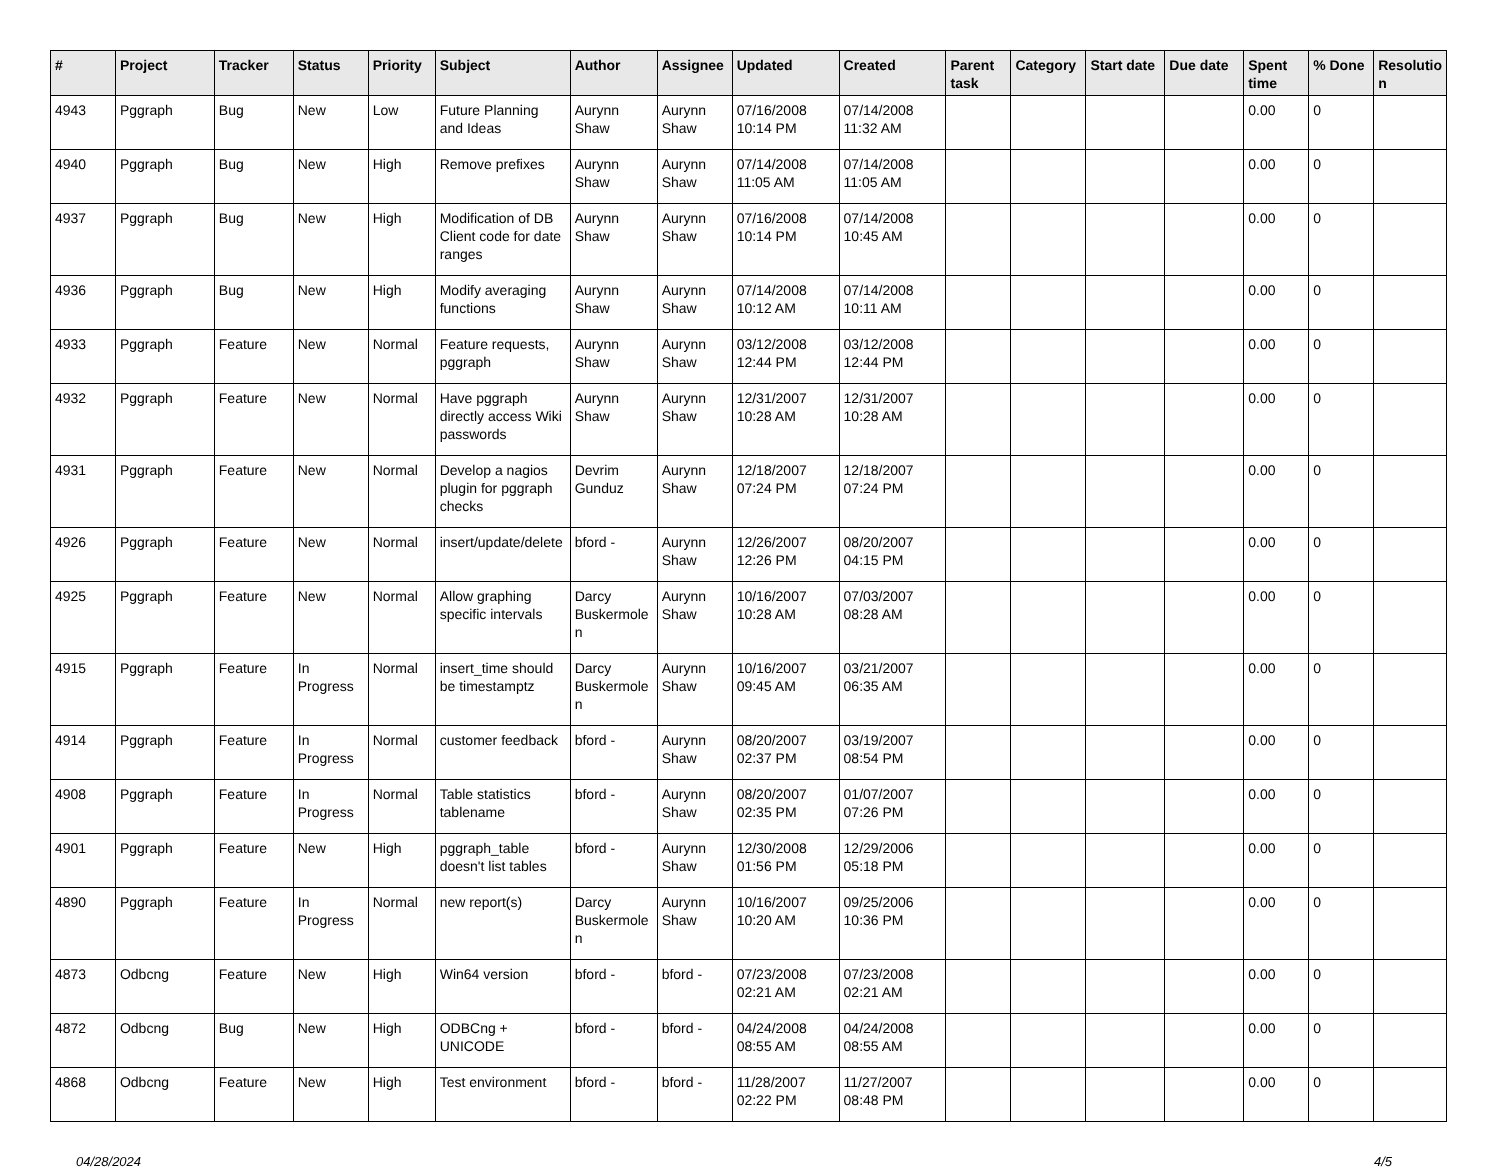| # | Project | Tracker | Status | Priority | Subject | Author | Assignee | Updated | Created | Parent task | Category | Start date | Due date | Spent time | % Done | Resolutio n |
| --- | --- | --- | --- | --- | --- | --- | --- | --- | --- | --- | --- | --- | --- | --- | --- | --- |
| 4943 | Pggraph | Bug | New | Low | Future Planning and Ideas | Aurynn Shaw | Aurynn Shaw | 07/16/2008 10:14 PM | 07/14/2008 11:32 AM | | | | | 0.00 | 0 | |
| 4940 | Pggraph | Bug | New | High | Remove prefixes | Aurynn Shaw | Aurynn Shaw | 07/14/2008 11:05 AM | 07/14/2008 11:05 AM | | | | | 0.00 | 0 | |
| 4937 | Pggraph | Bug | New | High | Modification of DB Client code for date ranges | Aurynn Shaw | Aurynn Shaw | 07/16/2008 10:14 PM | 07/14/2008 10:45 AM | | | | | 0.00 | 0 | |
| 4936 | Pggraph | Bug | New | High | Modify averaging functions | Aurynn Shaw | Aurynn Shaw | 07/14/2008 10:12 AM | 07/14/2008 10:11 AM | | | | | 0.00 | 0 | |
| 4933 | Pggraph | Feature | New | Normal | Feature requests, pggraph | Aurynn Shaw | Aurynn Shaw | 03/12/2008 12:44 PM | 03/12/2008 12:44 PM | | | | | 0.00 | 0 | |
| 4932 | Pggraph | Feature | New | Normal | Have pggraph directly access Wiki passwords | Aurynn Shaw | Aurynn Shaw | 12/31/2007 10:28 AM | 12/31/2007 10:28 AM | | | | | 0.00 | 0 | |
| 4931 | Pggraph | Feature | New | Normal | Develop a nagios plugin for pggraph checks | Devrim Gunduz | Aurynn Shaw | 12/18/2007 07:24 PM | 12/18/2007 07:24 PM | | | | | 0.00 | 0 | |
| 4926 | Pggraph | Feature | New | Normal | insert/update/delete | bford - | Aurynn Shaw | 12/26/2007 12:26 PM | 08/20/2007 04:15 PM | | | | | 0.00 | 0 | |
| 4925 | Pggraph | Feature | New | Normal | Allow graphing specific intervals | Darcy Buskermole n | Aurynn Shaw | 10/16/2007 10:28 AM | 07/03/2007 08:28 AM | | | | | 0.00 | 0 | |
| 4915 | Pggraph | Feature | In Progress | Normal | insert_time should be timestamptz | Darcy Buskermole n | Aurynn Shaw | 10/16/2007 09:45 AM | 03/21/2007 06:35 AM | | | | | 0.00 | 0 | |
| 4914 | Pggraph | Feature | In Progress | Normal | customer feedback | bford - | Aurynn Shaw | 08/20/2007 02:37 PM | 03/19/2007 08:54 PM | | | | | 0.00 | 0 | |
| 4908 | Pggraph | Feature | In Progress | Normal | Table statistics tablename | bford - | Aurynn Shaw | 08/20/2007 02:35 PM | 01/07/2007 07:26 PM | | | | | 0.00 | 0 | |
| 4901 | Pggraph | Feature | New | High | pggraph_table doesn't list tables | bford - | Aurynn Shaw | 12/30/2008 01:56 PM | 12/29/2006 05:18 PM | | | | | 0.00 | 0 | |
| 4890 | Pggraph | Feature | In Progress | Normal | new report(s) | Darcy Buskermole n | Aurynn Shaw | 10/16/2007 10:20 AM | 09/25/2006 10:36 PM | | | | | 0.00 | 0 | |
| 4873 | Odbcng | Feature | New | High | Win64 version | bford - | bford - | 07/23/2008 02:21 AM | 07/23/2008 02:21 AM | | | | | 0.00 | 0 | |
| 4872 | Odbcng | Bug | New | High | ODBCng + UNICODE | bford - | bford - | 04/24/2008 08:55 AM | 04/24/2008 08:55 AM | | | | | 0.00 | 0 | |
| 4868 | Odbcng | Feature | New | High | Test environment | bford - | bford - | 11/28/2007 02:22 PM | 11/27/2007 08:48 PM | | | | | 0.00 | 0 | |
04/28/2024 4/5